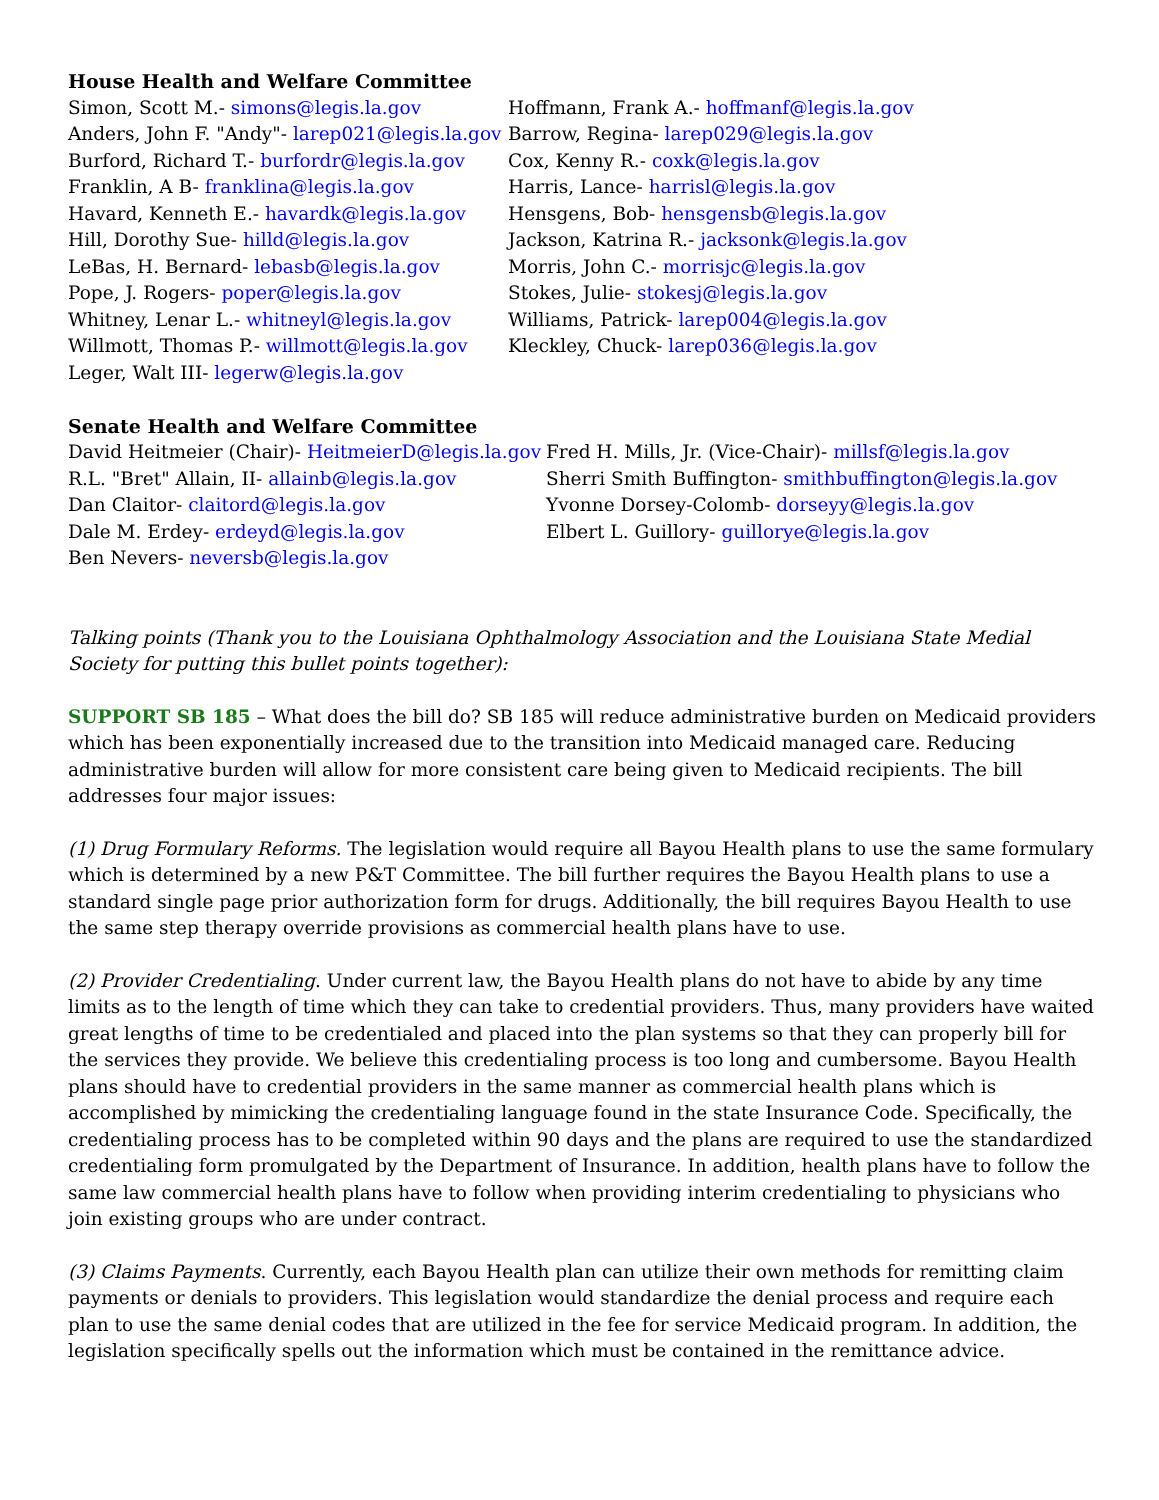House Health and Welfare Committee
Simon, Scott M.- simons@legis.la.gov Hoffmann, Frank A.- hoffmanf@legis.la.gov
Anders, John F. "Andy"- larep021@legis.la.gov Barrow, Regina- larep029@legis.la.gov
Burford, Richard T.- burfordr@legis.la.gov Cox, Kenny R.- coxk@legis.la.gov
Franklin, A B- franklina@legis.la.gov Harris, Lance- harrisl@legis.la.gov
Havard, Kenneth E.- havardk@legis.la.gov Hensgens, Bob- hensgensb@legis.la.gov
Hill, Dorothy Sue- hilld@legis.la.gov Jackson, Katrina R.- jacksonk@legis.la.gov
LeBas, H. Bernard- lebasb@legis.la.gov Morris, John C.- morrisjc@legis.la.gov
Pope, J. Rogers- poper@legis.la.gov Stokes, Julie- stokesj@legis.la.gov
Whitney, Lenar L.- whitneyl@legis.la.gov Williams, Patrick- larep004@legis.la.gov
Willmott, Thomas P.- willmott@legis.la.gov Kleckley, Chuck- larep036@legis.la.gov
Leger, Walt III- legerw@legis.la.gov
Senate Health and Welfare Committee
David Heitmeier (Chair)- HeitmeierD@legis.la.gov Fred H. Mills, Jr. (Vice-Chair)- millsf@legis.la.gov
R.L. "Bret" Allain, II- allainb@legis.la.gov Sherri Smith Buffington- smithbuffington@legis.la.gov
Dan Claitor- claitord@legis.la.gov Yvonne Dorsey-Colomb- dorseyy@legis.la.gov
Dale M. Erdey- erdeyd@legis.la.gov Elbert L. Guillory- guillorye@legis.la.gov
Ben Nevers- neversb@legis.la.gov
Talking points (Thank you to the Louisiana Ophthalmology Association and the Louisiana State Medial Society for putting this bullet points together):
SUPPORT SB 185 – What does the bill do? SB 185 will reduce administrative burden on Medicaid providers which has been exponentially increased due to the transition into Medicaid managed care. Reducing administrative burden will allow for more consistent care being given to Medicaid recipients. The bill addresses four major issues:
(1) Drug Formulary Reforms. The legislation would require all Bayou Health plans to use the same formulary which is determined by a new P&T Committee. The bill further requires the Bayou Health plans to use a standard single page prior authorization form for drugs. Additionally, the bill requires Bayou Health to use the same step therapy override provisions as commercial health plans have to use.
(2) Provider Credentialing. Under current law, the Bayou Health plans do not have to abide by any time limits as to the length of time which they can take to credential providers. Thus, many providers have waited great lengths of time to be credentialed and placed into the plan systems so that they can properly bill for the services they provide. We believe this credentialing process is too long and cumbersome. Bayou Health plans should have to credential providers in the same manner as commercial health plans which is accomplished by mimicking the credentialing language found in the state Insurance Code. Specifically, the credentialing process has to be completed within 90 days and the plans are required to use the standardized credentialing form promulgated by the Department of Insurance. In addition, health plans have to follow the same law commercial health plans have to follow when providing interim credentialing to physicians who join existing groups who are under contract.
(3) Claims Payments. Currently, each Bayou Health plan can utilize their own methods for remitting claim payments or denials to providers. This legislation would standardize the denial process and require each plan to use the same denial codes that are utilized in the fee for service Medicaid program. In addition, the legislation specifically spells out the information which must be contained in the remittance advice.